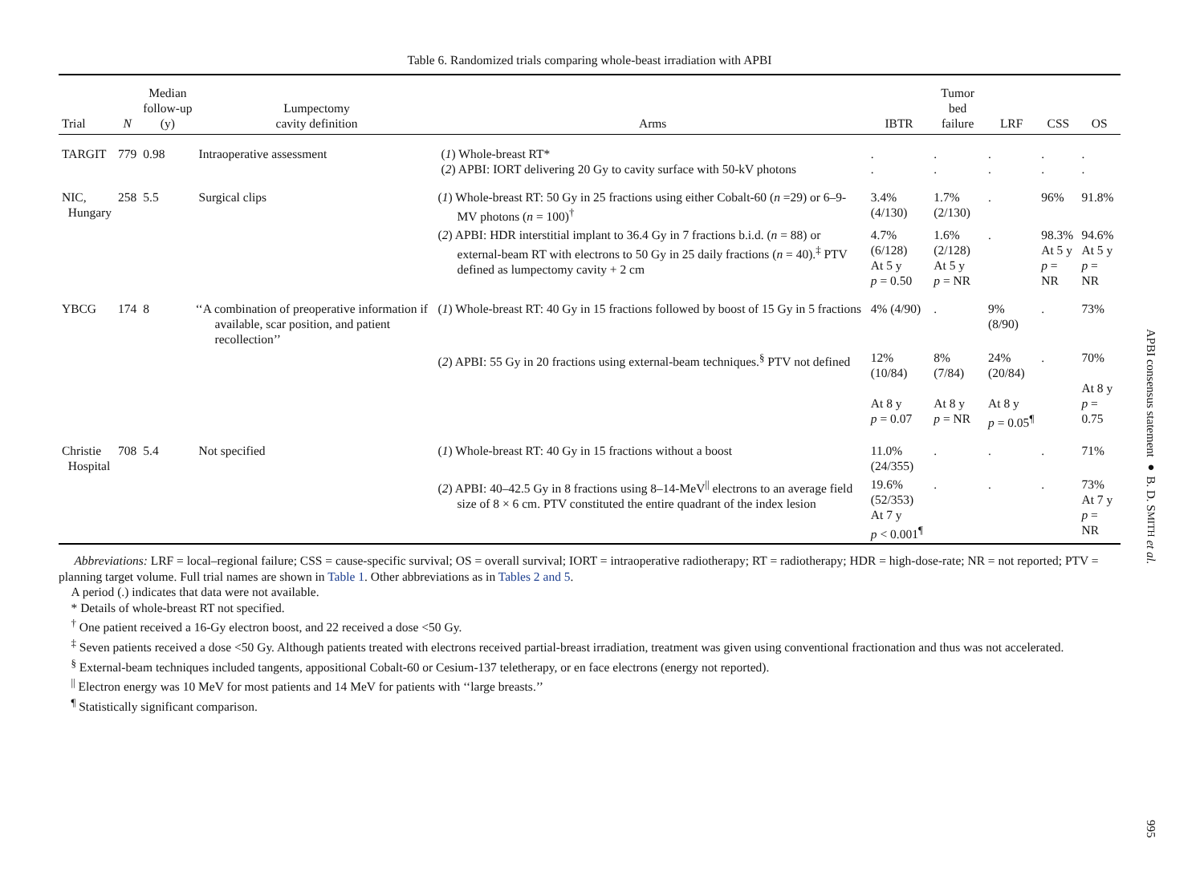Table 6. Randomized trials comparing whole-beast irradiation with APBI
| Trial | N | Median follow-up (y) | Lumpectomy cavity definition | Arms | IBTR | Tumor bed failure | LRF | CSS | OS |
| --- | --- | --- | --- | --- | --- | --- | --- | --- | --- |
| TARGIT | 779 | 0.98 | Intraoperative assessment | ( 1 ) Whole-breast RT* ( 2 ) APBI: IORT delivering 20 Gy to cavity surface with 50-kV photons | . . | . . | . . | . . | . . |
| NIC, Hungary | 258 | 5.5 | Surgical clips | ( 1 ) Whole-breast RT: 50 Gy in 25 fractions using either Cobalt-60 ( n =29) or 6–9-MV photons ( n = 100)<sup>†</sup> | 3.4% (4/130) | 1.7% (2/130) | . | 96% | 91.8% |
| | | | | ( 2 ) APBI: HDR interstitial implant to 36.4 Gy in 7 fractions b.i.d. ( n = 88) or external-beam RT with electrons to 50 Gy in 25 daily fractions ( n = 40).<sup>‡</sup> PTV defined as lumpectomy cavity + 2 cm | 4.7% (6/128) At 5 y p = 0.50 | 1.6% (2/128) At 5 y p = NR | . | 98.3% At 5 y p = NR | 94.6% At 5 y p = NR |
| YBCG | 174 | 8 | ‘‘A combination of preoperative information if available, scar position, and patient recollection’’ | ( 1 ) Whole-breast RT: 40 Gy in 15 fractions followed by boost of 15 Gy in 5 fractions | 4% (4/90) | . | 9% (8/90) | . | 73% |
| | | | | ( 2 ) APBI: 55 Gy in 20 fractions using external-beam techniques.<sup>§</sup> PTV not defined | 12% (10/84) At 8 y p = 0.07 | 8% (7/84) At 8 y p = NR | 24% (20/84) At 8 y p = 0.05<sup>¶</sup> | . | 70% At 8 y p = 0.75 |
| Christie Hospital | 708 | 5.4 | Not specified | ( 1 ) Whole-breast RT: 40 Gy in 15 fractions without a boost | 11.0% (24/355) | . | . | . | 71% |
| | | | | ( 2 ) APBI: 40–42.5 Gy in 8 fractions using 8–14-MeV<sup>//</sup> electrons to an average field size of 8 × 6 cm. PTV constituted the entire quadrant of the index lesion | 19.6% (52/353) At 7 y p < 0.001<sup>¶</sup> | . | . | . | 73% At 7 y p = NR |
Abbreviations: LRF = local–regional failure; CSS = cause-specific survival; OS = overall survival; IORT = intraoperative radiotherapy; RT = radiotherapy; HDR = high-dose-rate; NR = not reported; PTV = planning target volume. Full trial names are shown in Table 1. Other abbreviations as in Tables 2 and 5.
A period (.) indicates that data were not available.
* Details of whole-breast RT not specified.
<sup>†</sup> One patient received a 16-Gy electron boost, and 22 received a dose <50 Gy.
<sup>‡</sup> Seven patients received a dose <50 Gy. Although patients treated with electrons received partial-breast irradiation, treatment was given using conventional fractionation and thus was not accelerated.
<sup>§</sup> External-beam techniques included tangents, appositional Cobalt-60 or Cesium-137 teletherapy, or en face electrons (energy not reported).
<sup>||</sup> Electron energy was 10 MeV for most patients and 14 MeV for patients with ‘‘large breasts.’’
<sup>¶</sup> Statistically significant comparison.
APBI consensus statement ● B. D. SMITH et al.
995